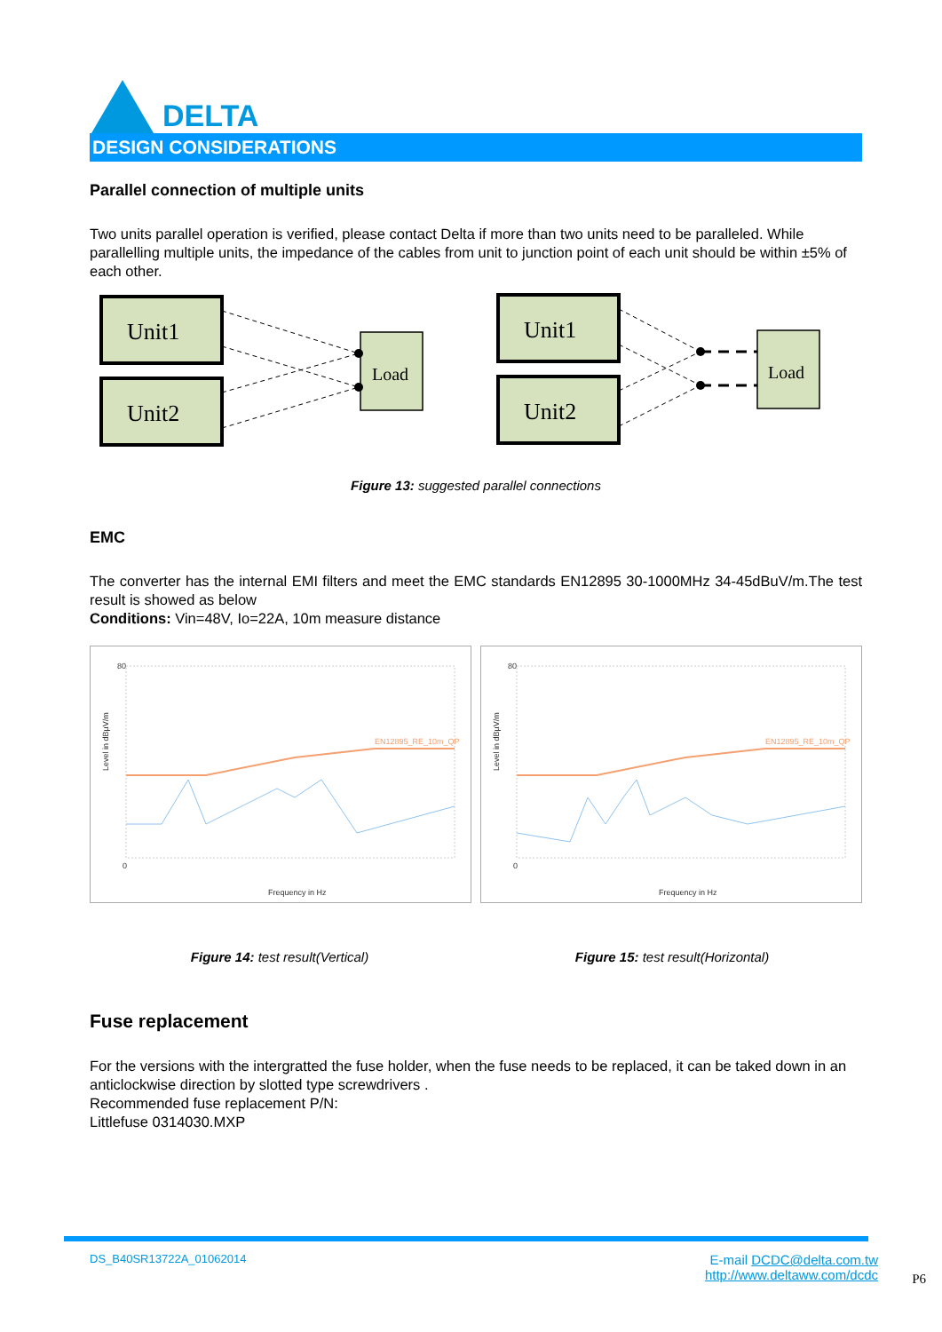DELTA
DESIGN CONSIDERATIONS
Parallel connection of multiple units
Two units parallel operation is verified, please contact Delta if more than two units need to be paralleled. While parallelling multiple units, the impedance of the cables from unit to junction point of each unit should be within ±5% of each other.
Unit1
Unit2
Load
Unit1
Unit2
Load
Figure 13: suggested parallel connections
EMC
The converter has the internal EMI filters and meet the EMC standards EN12895 30-1000MHz 34-45dBuV/m.The test result is showed as below
Conditions: Vin=48V, Io=22A, 10m measure distance
Level in dBµV/m
EN12895_RE_10m_QP
Frequency in Hz
0
80
Level in dBµV/m
EN12895_RE_10m_QP
Frequency in Hz
0
80
Figure 14: test result(Vertical) Figure 15: test result(Horizontal)
Fuse replacement
For the versions with the intergratted the fuse holder, when the fuse needs to be replaced, it can be taked down in an anticlockwise direction by slotted type screwdrivers .
Recommended fuse replacement P/N:
Littlefuse 0314030.MXP
DS_B40SR13722A_01062014
E-mail DCDC@delta.com.tw
http://www.deltaww.com/dcdc
P6